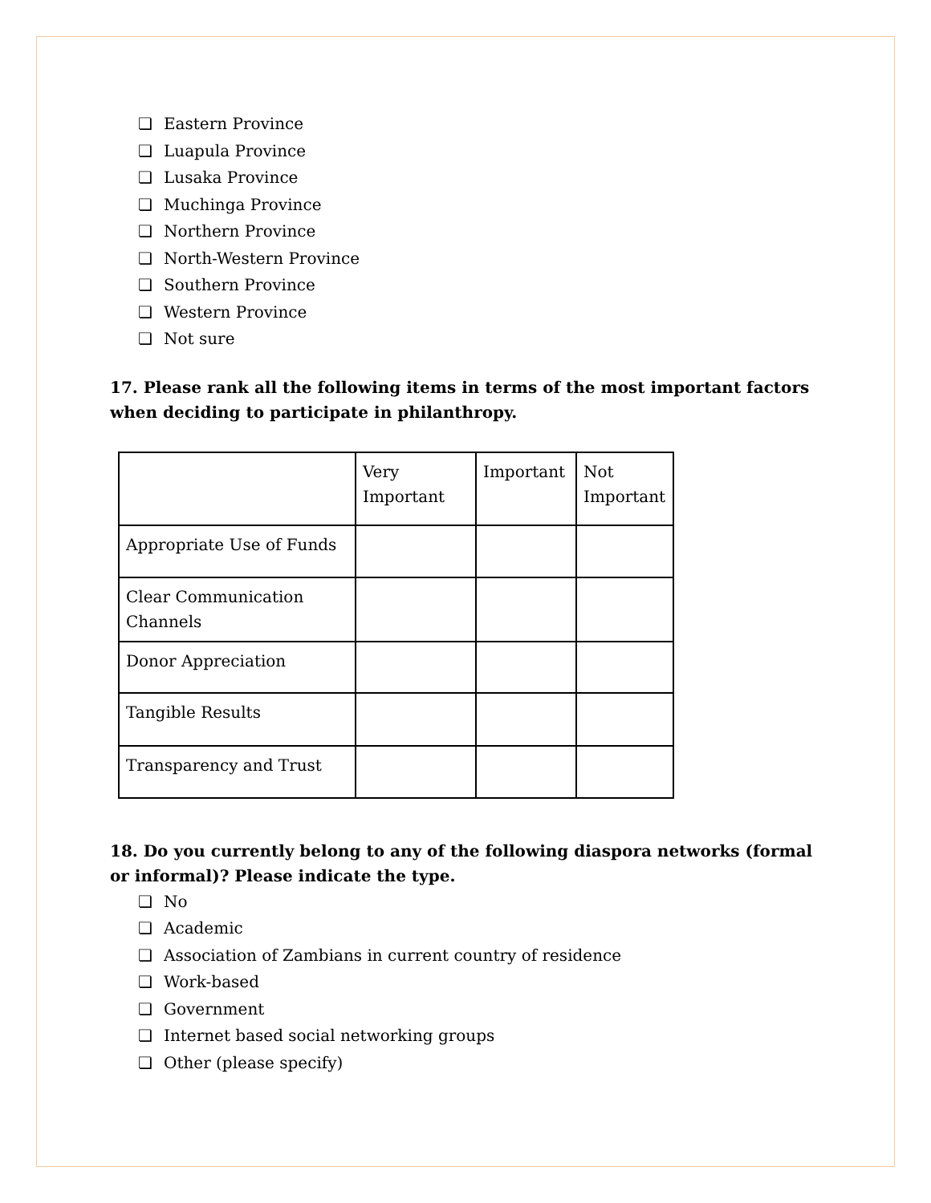❏ Eastern Province
❏ Luapula Province
❏ Lusaka Province
❏ Muchinga Province
❏ Northern Province
❏ North-Western Province
❏ Southern Province
❏ Western Province
❏ Not sure
17. Please rank all the following items in terms of the most important factors when deciding to participate in philanthropy.
| | Very Important | Important | Not Important |
| Appropriate Use of Funds | | | |
| Clear Communication Channels | | | |
| Donor Appreciation | | | |
| Tangible Results | | | |
| Transparency and Trust | | | |
18. Do you currently belong to any of the following diaspora networks (formal or informal)? Please indicate the type.
❏ No
❏ Academic
❏ Association of Zambians in current country of residence
❏ Work-based
❏ Government
❏ Internet based social networking groups
❏ Other (please specify)